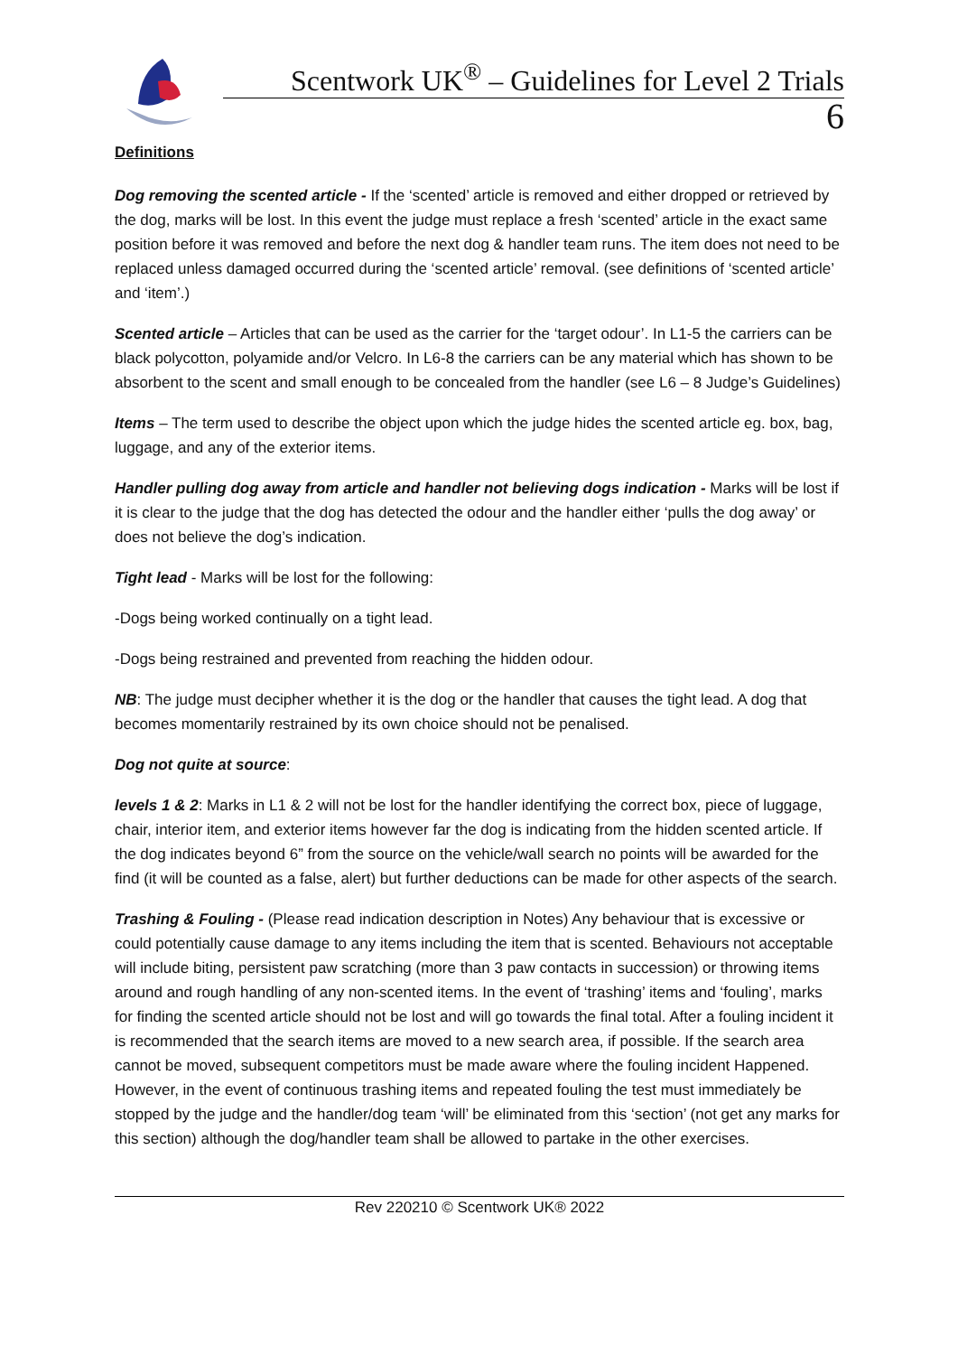Scentwork UK<sup>®</sup> – Guidelines for Level 2 Trials
6
Definitions
Dog removing the scented article - If the ‘scented’ article is removed and either dropped or retrieved by the dog, marks will be lost. In this event the judge must replace a fresh ‘scented’ article in the exact same position before it was removed and before the next dog & handler team runs. The item does not need to be replaced unless damaged occurred during the ‘scented article’ removal. (see definitions of ‘scented article’ and ‘item’.)
Scented article – Articles that can be used as the carrier for the ‘target odour’. In L1-5 the carriers can be black polycotton, polyamide and/or Velcro. In L6-8 the carriers can be any material which has shown to be absorbent to the scent and small enough to be concealed from the handler (see L6 – 8 Judge’s Guidelines)
Items – The term used to describe the object upon which the judge hides the scented article eg. box, bag, luggage, and any of the exterior items.
Handler pulling dog away from article and handler not believing dogs indication - Marks will be lost if it is clear to the judge that the dog has detected the odour and the handler either ‘pulls the dog away’ or does not believe the dog’s indication.
Tight lead - Marks will be lost for the following:
-Dogs being worked continually on a tight lead.
-Dogs being restrained and prevented from reaching the hidden odour.
NB: The judge must decipher whether it is the dog or the handler that causes the tight lead. A dog that becomes momentarily restrained by its own choice should not be penalised.
Dog not quite at source:
levels 1 & 2: Marks in L1 & 2 will not be lost for the handler identifying the correct box, piece of luggage, chair, interior item, and exterior items however far the dog is indicating from the hidden scented article. If the dog indicates beyond 6” from the source on the vehicle/wall search no points will be awarded for the find (it will be counted as a false, alert) but further deductions can be made for other aspects of the search.
Trashing & Fouling - (Please read indication description in Notes) Any behaviour that is excessive or could potentially cause damage to any items including the item that is scented. Behaviours not acceptable will include biting, persistent paw scratching (more than 3 paw contacts in succession) or throwing items around and rough handling of any non-scented items. In the event of ‘trashing’ items and ‘fouling’, marks for finding the scented article should not be lost and will go towards the final total. After a fouling incident it is recommended that the search items are moved to a new search area, if possible. If the search area cannot be moved, subsequent competitors must be made aware where the fouling incident Happened. However, in the event of continuous trashing items and repeated fouling the test must immediately be stopped by the judge and the handler/dog team ‘will’ be eliminated from this ‘section’ (not get any marks for this section) although the dog/handler team shall be allowed to partake in the other exercises.
Rev 220210 © Scentwork UK® 2022